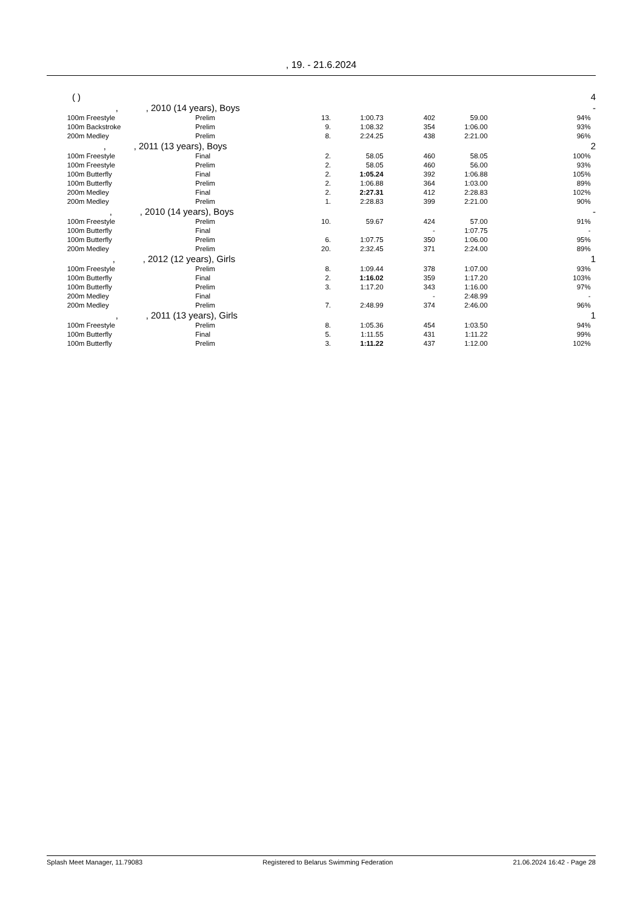, 19. - 21.6.2024
| | ( ) | | | | | | | 4 |
| | , , 2010 (14 years), Boys | | | | | | | - |
| | 100m Freestyle | Prelim | 13. | 1:00.73 | 402 | 59.00 | 94% | |
| | 100m Backstroke | Prelim | 9. | 1:08.32 | 354 | 1:06.00 | 93% | |
| | 200m Medley | Prelim | 8. | 2:24.25 | 438 | 2:21.00 | 96% | |
| | , , 2011 (13 years), Boys | | | | | | | 2 |
| | 100m Freestyle | Final | 2. | 58.05 | 460 | 58.05 | 100% | |
| | 100m Freestyle | Prelim | 2. | 58.05 | 460 | 56.00 | 93% | |
| | 100m Butterfly | Final | 2. | 1:05.24 | 392 | 1:06.88 | 105% | |
| | 100m Butterfly | Prelim | 2. | 1:06.88 | 364 | 1:03.00 | 89% | |
| | 200m Medley | Final | 2. | 2:27.31 | 412 | 2:28.83 | 102% | |
| | 200m Medley | Prelim | 1. | 2:28.83 | 399 | 2:21.00 | 90% | |
| | , , 2010 (14 years), Boys | | | | | | | - |
| | 100m Freestyle | Prelim | 10. | 59.67 | 424 | 57.00 | 91% | |
| | 100m Butterfly | Final | | | - | 1:07.75 | - | |
| | 100m Butterfly | Prelim | 6. | 1:07.75 | 350 | 1:06.00 | 95% | |
| | 200m Medley | Prelim | 20. | 2:32.45 | 371 | 2:24.00 | 89% | |
| | , , 2012 (12 years), Girls | | | | | | | 1 |
| | 100m Freestyle | Prelim | 8. | 1:09.44 | 378 | 1:07.00 | 93% | |
| | 100m Butterfly | Final | 2. | 1:16.02 | 359 | 1:17.20 | 103% | |
| | 100m Butterfly | Prelim | 3. | 1:17.20 | 343 | 1:16.00 | 97% | |
| | 200m Medley | Final | | | - | 2:48.99 | - | |
| | 200m Medley | Prelim | 7. | 2:48.99 | 374 | 2:46.00 | 96% | |
| | , , 2011 (13 years), Girls | | | | | | | 1 |
| | 100m Freestyle | Prelim | 8. | 1:05.36 | 454 | 1:03.50 | 94% | |
| | 100m Butterfly | Final | 5. | 1:11.55 | 431 | 1:11.22 | 99% | |
| | 100m Butterfly | Prelim | 3. | 1:11.22 | 437 | 1:12.00 | 102% | |
Splash Meet Manager, 11.79083 Registered to Belarus Swimming Federation 21.06.2024 16:42 - Page 28